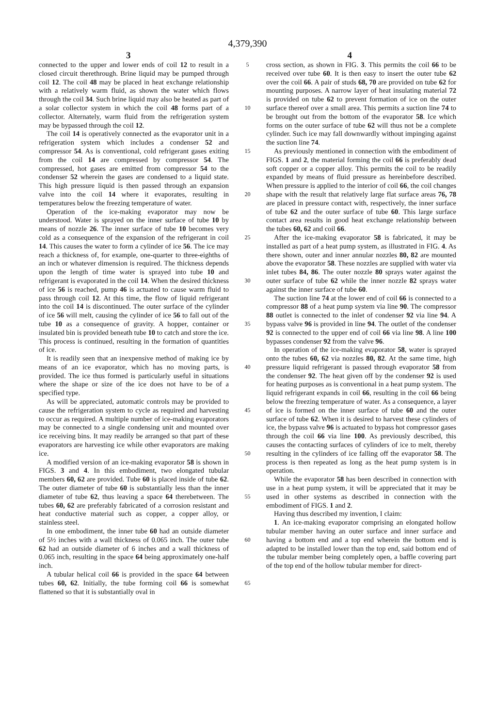4,379,390
3 4
connected to the upper and lower ends of coil 12 to result in a closed circuit therethrough. Brine liquid may be pumped through coil 12. The coil 48 may be placed in heat exchange relationship with a relatively warm fluid, as shown the water which flows through the coil 34. Such brine liquid may also be heated as part of a solar collector system in which the coil 48 forms part of a collector. Alternately, warm fluid from the refrigeration system may be bypassed through the coil 12.
The coil 14 is operatively connected as the evaporator unit in a refrigeration system which includes a condenser 52 and compressor 54. As is conventional, cold refrigerant gases exiting from the coil 14 are compressed by compressor 54. The compressed, hot gases are emitted from compressor 54 to the condenser 52 wherein the gases are condensed to a liquid state. This high pressure liquid is then passed through an expansion valve into the coil 14 where it evaporates, resulting in temperatures below the freezing temperature of water.
Operation of the ice-making evaporator may now be understood. Water is sprayed on the inner surface of tube 10 by means of nozzle 26. The inner surface of tube 10 becomes very cold as a consequence of the expansion of the refrigerant in coil 14. This causes the water to form a cylinder of ice 56. The ice may reach a thickness of, for example, one-quarter to three-eighths of an inch or whatever dimension is required. The thickness depends upon the length of time water is sprayed into tube 10 and refrigerant is evaporated in the coil 14. When the desired thickness of ice 56 is reached, pump 46 is actuated to cause warm fluid to pass through coil 12. At this time, the flow of liquid refrigerant into the coil 14 is discontinued. The outer surface of the cylinder of ice 56 will melt, causing the cylinder of ice 56 to fall out of the tube 10 as a consequence of gravity. A hopper, container or insulated bin is provided beneath tube 10 to catch and store the ice. This process is continued, resulting in the formation of quantities of ice.
It is readily seen that an inexpensive method of making ice by means of an ice evaporator, which has no moving parts, is provided. The ice thus formed is particularly useful in situations where the shape or size of the ice does not have to be of a specified type.
As will be appreciated, automatic controls may be provided to cause the refrigeration system to cycle as required and harvesting to occur as required. A multiple number of ice-making evaporators may be connected to a single condensing unit and mounted over ice receiving bins. It may readily be arranged so that part of these evaporators are harvesting ice while other evaporators are making ice.
A modified version of an ice-making evaporator 58 is shown in FIGS. 3 and 4. In this embodiment, two elongated tubular members 60, 62 are provided. Tube 60 is placed inside of tube 62. The outer diameter of tube 60 is substantially less than the inner diameter of tube 62, thus leaving a space 64 therebetween. The tubes 60, 62 are preferably fabricated of a corrosion resistant and heat conductive material such as copper, a copper alloy, or stainless steel.
In one embodiment, the inner tube 60 had an outside diameter of 5½ inches with a wall thickness of 0.065 inch. The outer tube 62 had an outside diameter of 6 inches and a wall thickness of 0.065 inch, resulting in the space 64 being approximately one-half inch.
A tubular helical coil 66 is provided in the space 64 between tubes 60, 62. Initially, the tube forming coil 66 is somewhat flattened so that it is substantially oval in
5
10
15
20
25
30
35
40
45
50
55
60
65
cross section, as shown in FIG. 3. This permits the coil 66 to be received over tube 60. It is then easy to insert the outer tube 62 over the coil 66. A pair of studs 68, 70 are provided on tube 62 for mounting purposes. A narrow layer of heat insulating material 72 is provided on tube 62 to prevent formation of ice on the outer surface thereof over a small area. This permits a suction line 74 to be brought out from the bottom of the evaporator 58. Ice which forms on the outer surface of tube 62 will thus not be a complete cylinder. Such ice may fall downwardly without impinging against the suction line 74.
As previously mentioned in connection with the embodiment of FIGS. 1 and 2, the material forming the coil 66 is preferably dead soft copper or a copper alloy. This permits the coil to be readily expanded by means of fluid pressure as hereinbefore described. When pressure is applied to the interior of coil 66, the coil changes shape with the result that relatively large flat surface areas 76, 78 are placed in pressure contact with, respectively, the inner surface of tube 62 and the outer surface of tube 60. This large surface contact area results in good heat exchange relationship between the tubes 60, 62 and coil 66.
After the ice-making evaporator 58 is fabricated, it may be installed as part of a heat pump system, as illustrated in FIG. 4. As there shown, outer and inner annular nozzles 80, 82 are mounted above the evaporator 58. These nozzles are supplied with water via inlet tubes 84, 86. The outer nozzle 80 sprays water against the outer surface of tube 62 while the inner nozzle 82 sprays water against the inner surface of tube 60.
The suction line 74 at the lower end of coil 66 is connected to a compressor 88 of a heat pump system via line 90. The compressor 88 outlet is connected to the inlet of condenser 92 via line 94. A bypass valve 96 is provided in line 94. The outlet of the condenser 92 is connected to the upper end of coil 66 via line 98. A line 100 bypasses condenser 92 from the valve 96.
In operation of the ice-making evaporator 58, water is sprayed onto the tubes 60, 62 via nozzles 80, 82. At the same time, high pressure liquid refrigerant is passed through evaporator 58 from the condenser 92. The heat given off by the condenser 92 is used for heating purposes as is conventional in a heat pump system. The liquid refrigerant expands in coil 66, resulting in the coil 66 being below the freezing temperature of water. As a consequence, a layer of ice is formed on the inner surface of tube 60 and the outer surface of tube 62. When it is desired to harvest these cylinders of ice, the bypass valve 96 is actuated to bypass hot compressor gases through the coil 66 via line 100. As previously described, this causes the contacting surfaces of cylinders of ice to melt, thereby resulting in the cylinders of ice falling off the evaporator 58. The process is then repeated as long as the heat pump system is in operation.
While the evaporator 58 has been described in connection with use in a heat pump system, it will be appreciated that it may be used in other systems as described in connection with the embodiment of FIGS. 1 and 2.
Having thus described my invention, I claim:
1. An ice-making evaporator comprising an elongated hollow tubular member having an outer surface and inner surface and having a bottom end and a top end wherein the bottom end is adapted to be installed lower than the top end, said bottom end of the tubular member being completely open, a baffle covering part of the top end of the hollow tubular member for direct-